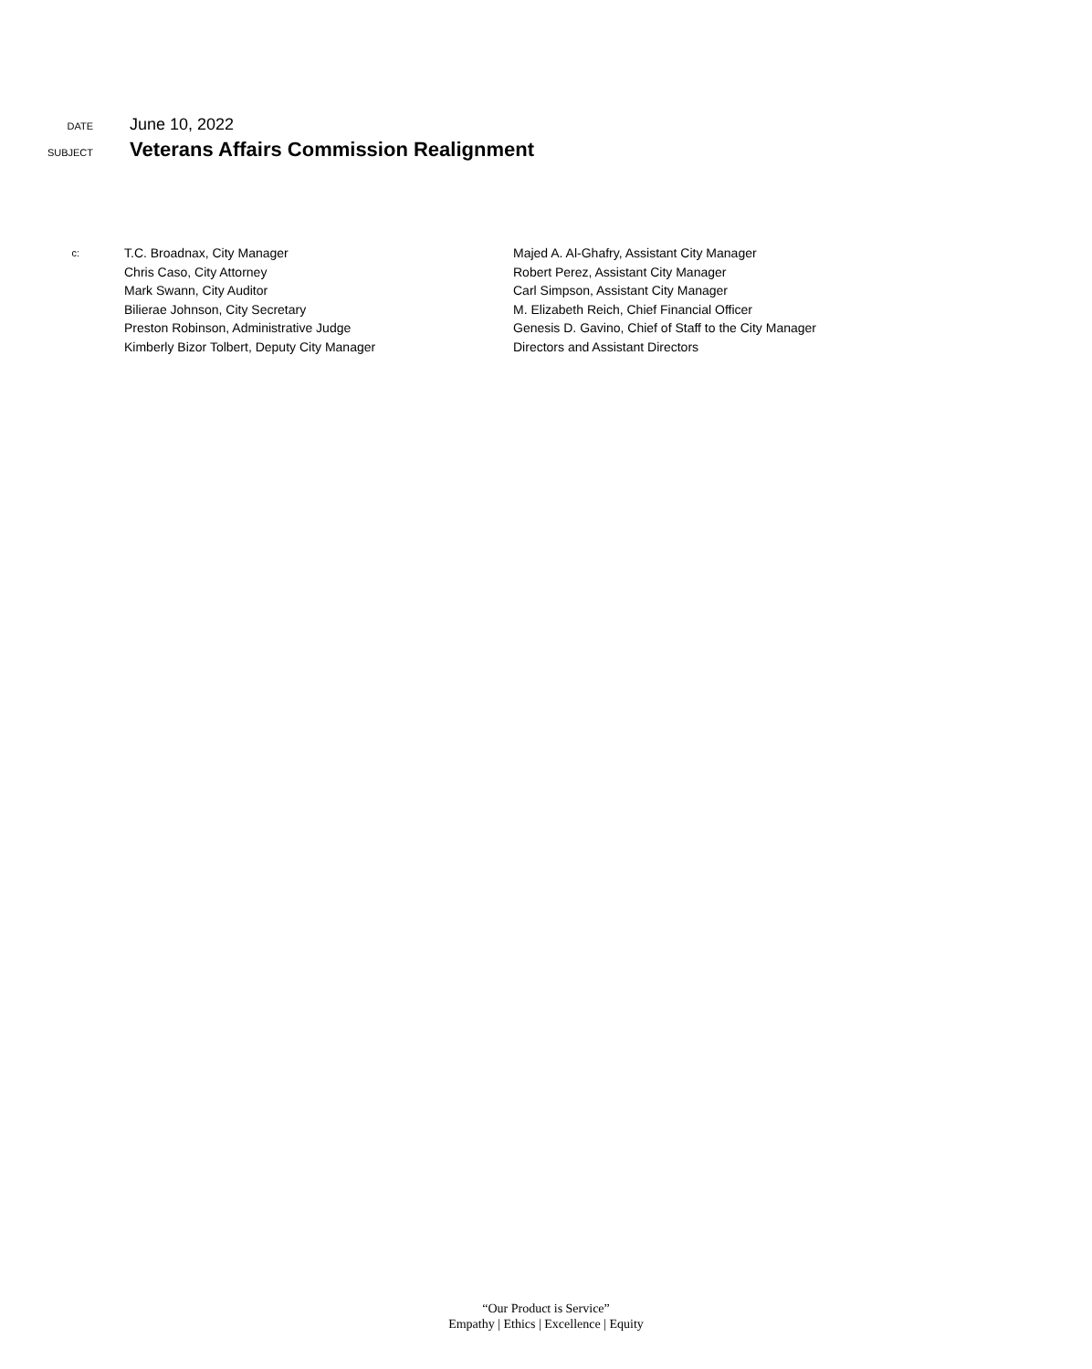DATE
June 10, 2022
SUBJECT
Veterans Affairs Commission Realignment
c:
T.C. Broadnax, City Manager
Chris Caso, City Attorney
Mark Swann, City Auditor
Bilierae Johnson, City Secretary
Preston Robinson, Administrative Judge
Kimberly Bizor Tolbert, Deputy City Manager
Majed A. Al-Ghafry, Assistant City Manager
Robert Perez, Assistant City Manager
Carl Simpson, Assistant City Manager
M. Elizabeth Reich, Chief Financial Officer
Genesis D. Gavino, Chief of Staff to the City Manager
Directors and Assistant Directors
“Our Product is Service”
Empathy | Ethics | Excellence | Equity